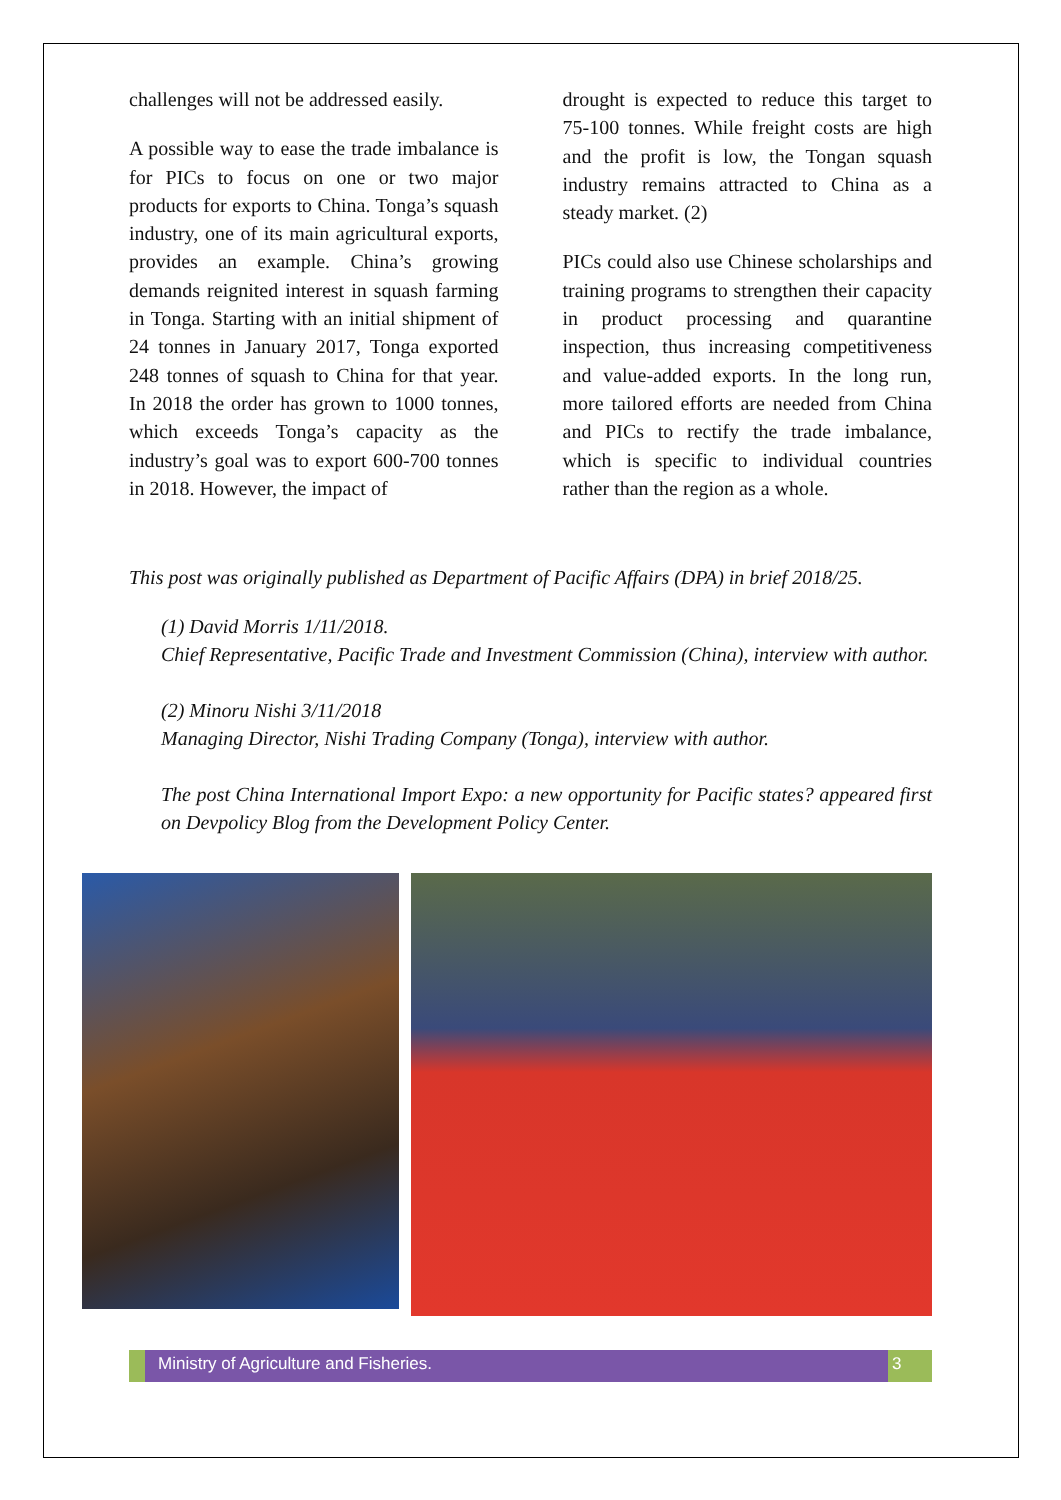challenges will not be addressed easily.
A possible way to ease the trade imbalance is for PICs to focus on one or two major products for exports to China. Tonga’s squash industry, one of its main agricultural exports, provides an example. China’s growing demands reignited interest in squash farming in Tonga. Starting with an initial shipment of 24 tonnes in January 2017, Tonga exported 248 tonnes of squash to China for that year. In 2018 the order has grown to 1000 tonnes, which exceeds Tonga’s capacity as the industry’s goal was to export 600-700 tonnes in 2018. However, the impact of
drought is expected to reduce this target to 75-100 tonnes. While freight costs are high and the profit is low, the Tongan squash industry remains attracted to China as a steady market. (2)
PICs could also use Chinese scholarships and training programs to strengthen their capacity in product processing and quarantine inspection, thus increasing competitiveness and value-added exports. In the long run, more tailored efforts are needed from China and PICs to rectify the trade imbalance, which is specific to individual countries rather than the region as a whole.
This post was originally published as Department of Pacific Affairs (DPA) in brief 2018/25.
(1) David Morris 1/11/2018.
Chief Representative, Pacific Trade and Investment Commission (China), interview with author.
(2) Minoru Nishi 3/11/2018
Managing Director, Nishi Trading Company (Tonga), interview with author.
The post China International Import Expo: a new opportunity for Pacific states? appeared first on Devpolicy Blog from the Development Policy Center.
Ministry of Agriculture and Fisheries.
3